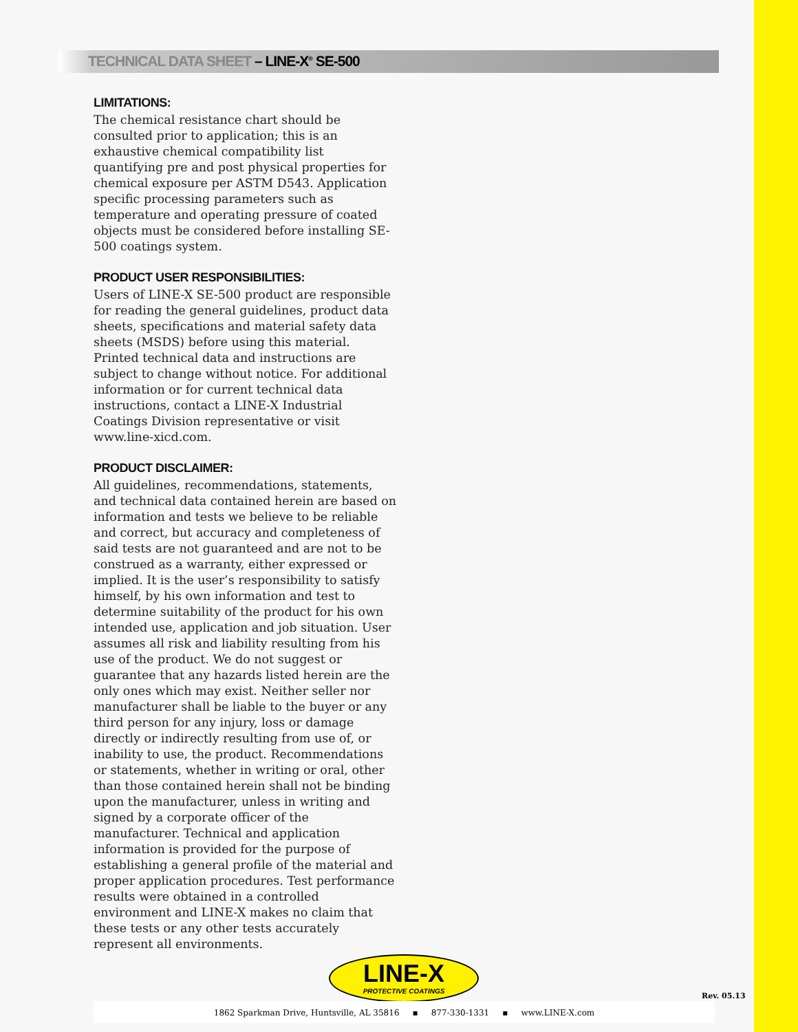TECHNICAL DATA SHEET – LINE-X<sup>®</sup> SE-500
LIMITATIONS:
The chemical resistance chart should be consulted prior to application; this is an exhaustive chemical compatibility list quantifying pre and post physical properties for chemical exposure per ASTM D543. Application specific processing parameters such as temperature and operating pressure of coated objects must be considered before installing SE-500 coatings system.
PRODUCT USER RESPONSIBILITIES:
Users of LINE-X SE-500 product are responsible for reading the general guidelines, product data sheets, specifications and material safety data sheets (MSDS) before using this material. Printed technical data and instructions are subject to change without notice. For additional information or for current technical data instructions, contact a LINE-X Industrial Coatings Division representative or visit www.line-xicd.com.
PRODUCT DISCLAIMER:
All guidelines, recommendations, statements, and technical data contained herein are based on information and tests we believe to be reliable and correct, but accuracy and completeness of said tests are not guaranteed and are not to be construed as a warranty, either expressed or implied. It is the user’s responsibility to satisfy himself, by his own information and test to determine suitability of the product for his own intended use, application and job situation. User assumes all risk and liability resulting from his use of the product. We do not suggest or guarantee that any hazards listed herein are the only ones which may exist. Neither seller nor manufacturer shall be liable to the buyer or any third person for any injury, loss or damage directly or indirectly resulting from use of, or inability to use, the product. Recommendations or statements, whether in writing or oral, other than those contained herein shall not be binding upon the manufacturer, unless in writing and signed by a corporate officer of the manufacturer. Technical and application information is provided for the purpose of establishing a general profile of the material and proper application procedures. Test performance results were obtained in a controlled environment and LINE-X makes no claim that these tests or any other tests accurately represent all environments.
LINE-X
PROTECTIVE COATINGS
Rev. 05.13
1862 Sparkman Drive, Huntsville, AL 35816 ▪ 877-330-1331 ▪ www.LINE-X.com